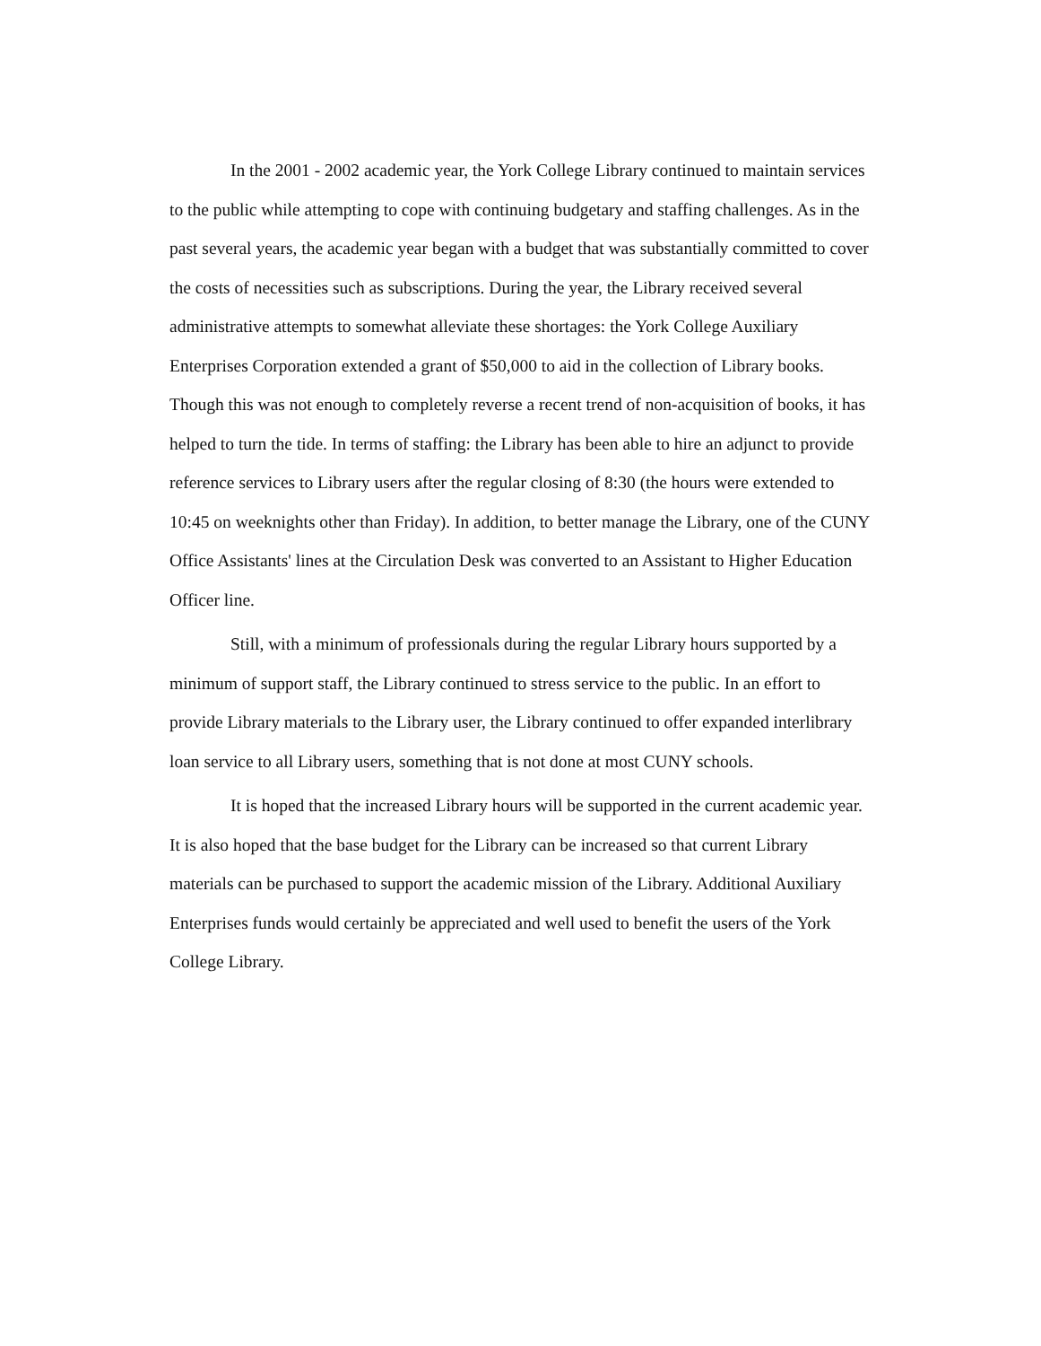In the 2001 - 2002 academic year, the York College Library continued to maintain services to the public while attempting to cope with continuing budgetary and staffing challenges. As in the past several years, the academic year began with a budget that was substantially committed to cover the costs of necessities such as subscriptions. During the year, the Library received several administrative attempts to somewhat alleviate these shortages: the York College Auxiliary Enterprises Corporation extended a grant of $50,000 to aid in the collection of Library books. Though this was not enough to completely reverse a recent trend of non-acquisition of books, it has helped to turn the tide. In terms of staffing: the Library has been able to hire an adjunct to provide reference services to Library users after the regular closing of 8:30 (the hours were extended to 10:45 on weeknights other than Friday). In addition, to better manage the Library, one of the CUNY Office Assistants' lines at the Circulation Desk was converted to an Assistant to Higher Education Officer line.
Still, with a minimum of professionals during the regular Library hours supported by a minimum of support staff, the Library continued to stress service to the public. In an effort to provide Library materials to the Library user, the Library continued to offer expanded interlibrary loan service to all Library users, something that is not done at most CUNY schools.
It is hoped that the increased Library hours will be supported in the current academic year. It is also hoped that the base budget for the Library can be increased so that current Library materials can be purchased to support the academic mission of the Library. Additional Auxiliary Enterprises funds would certainly be appreciated and well used to benefit the users of the York College Library.